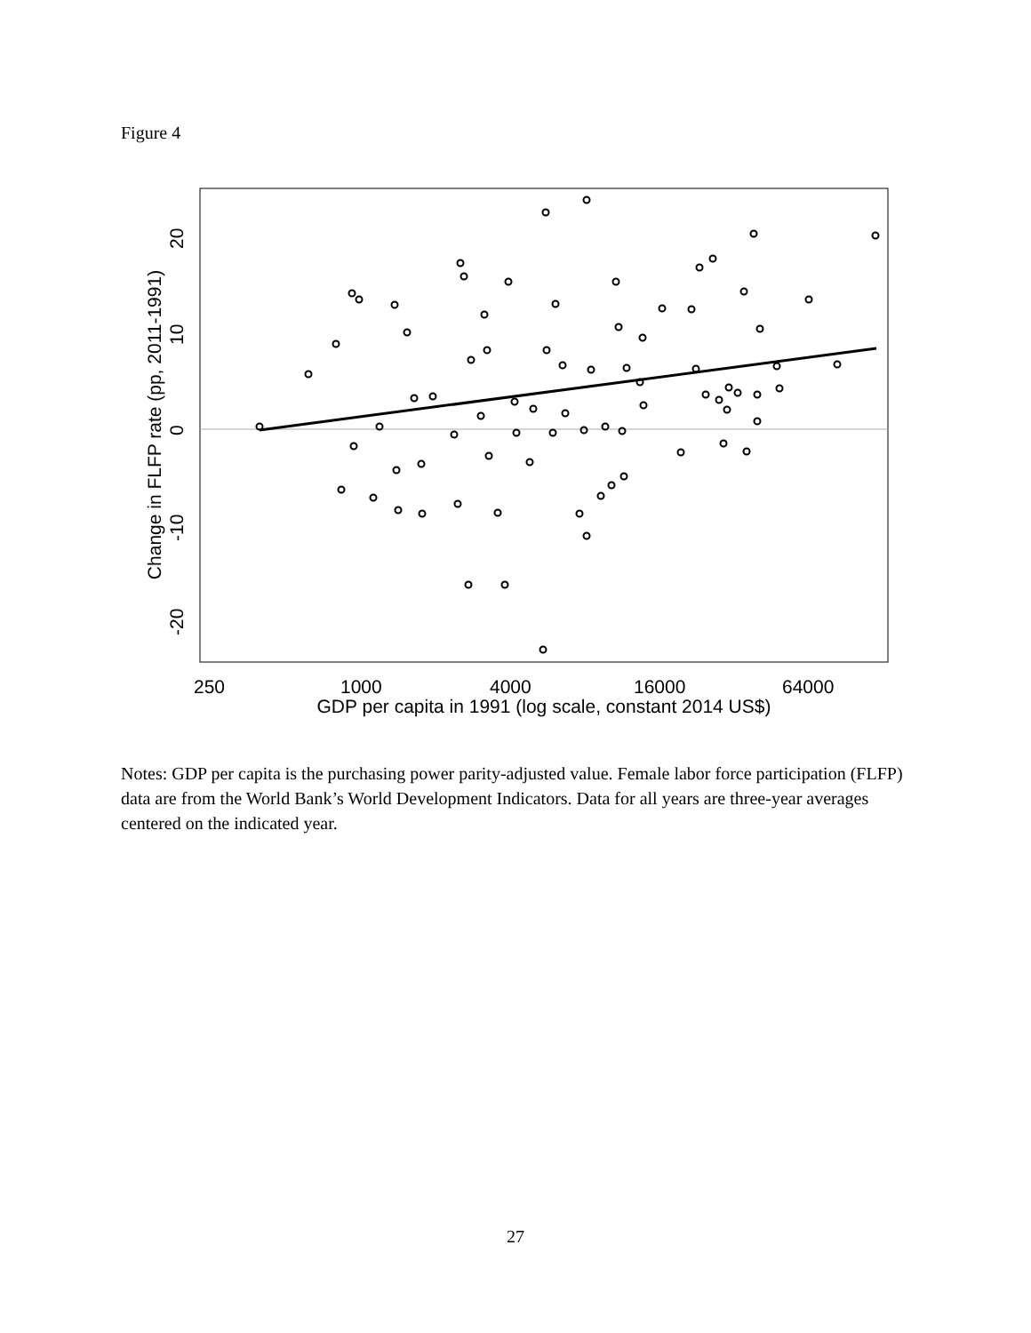Figure 4
250
1000
4000
16000
64000
GDP per capita in 1991 (log scale, constant 2014 US$)
-20
-10
0
10
20
Change in FLFP rate (pp, 2011-1991)
Notes: GDP per capita is the purchasing power parity-adjusted value. Female labor force participation (FLFP) data are from the World Bank’s World Development Indicators. Data for all years are three-year averages centered on the indicated year.
27